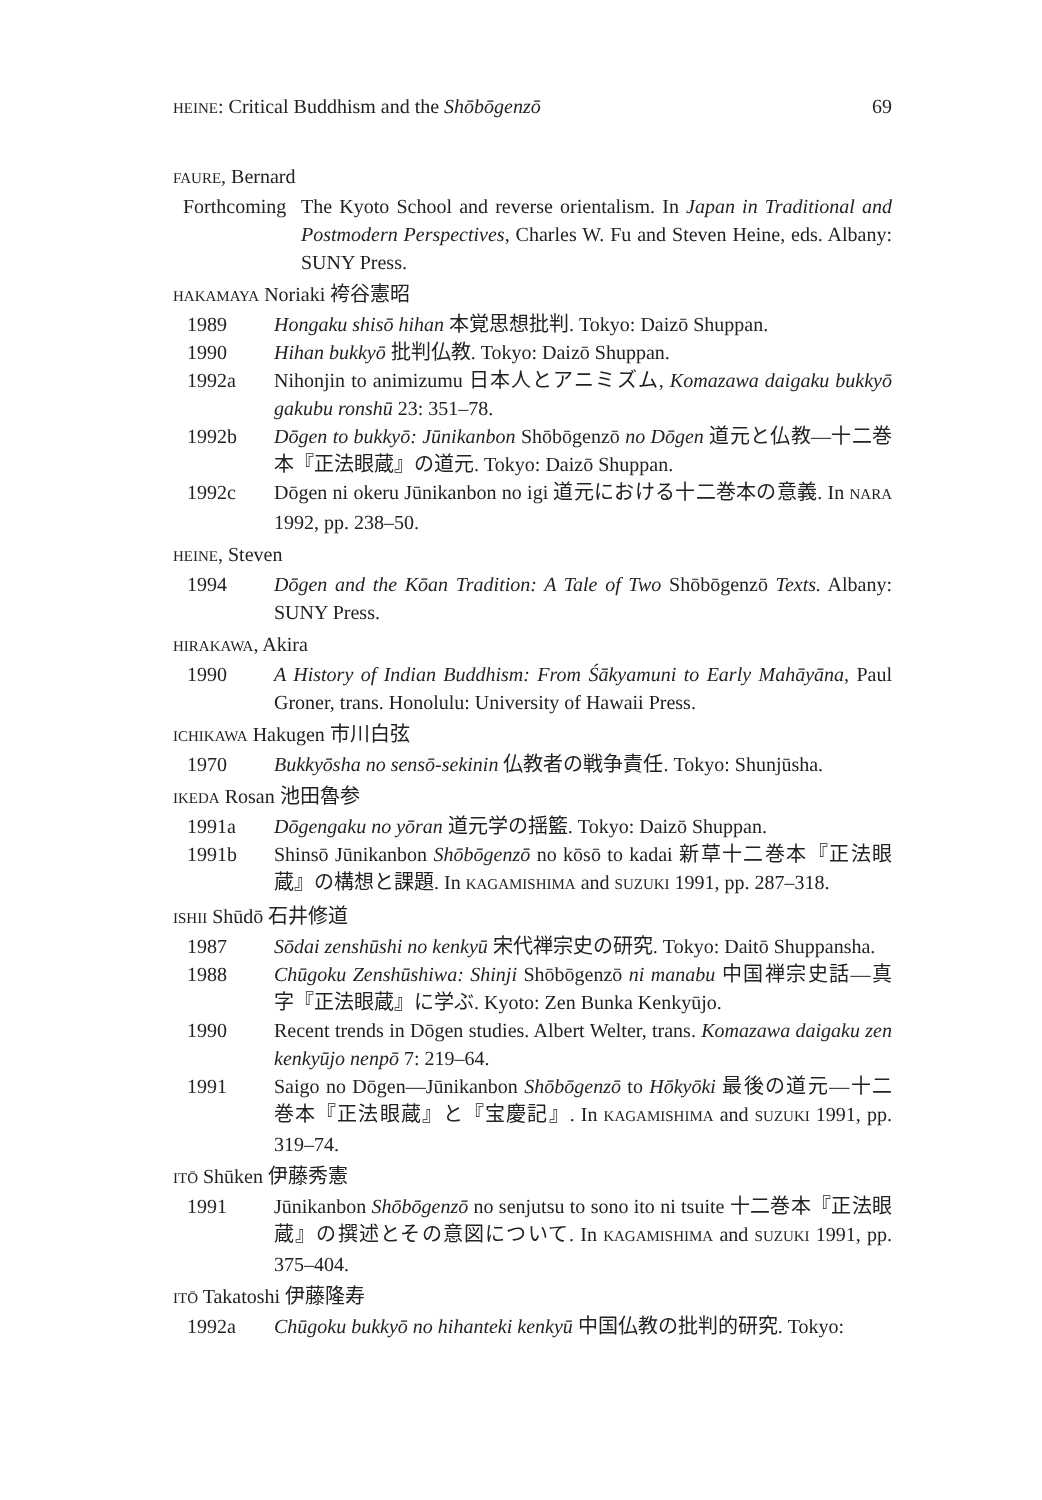HEINE: Critical Buddhism and the Shōbōgenzō 69
FAURE, Bernard
Forthcoming
The Kyoto School and reverse orientalism. In Japan in Traditional and Postmodern Perspectives, Charles W. Fu and Steven Heine, eds. Albany: SUNY Press.
HAKAMAYA Noriaki 袴谷憲昭
1989 Hongaku shisō hihan 本覚思想批判. Tokyo: Daizō Shuppan.
1990 Hihan bukkyō 批判仏教. Tokyo: Daizō Shuppan.
1992a Nihonjin to animizumu 日本人とアニミズム, Komazawa daigaku bukkyō gakubu ronshū 23: 351–78.
1992b Dōgen to bukkyō: Jūnikanbon Shōbōgenzō no Dōgen 道元と仏教—十二巻本『正法眼蔵』の道元. Tokyo: Daizō Shuppan.
1992c Dōgen ni okeru Jūnikanbon no igi 道元における十二巻本の意義. In NARA 1992, pp. 238–50.
HEINE, Steven
1994 Dōgen and the Kōan Tradition: A Tale of Two Shōbōgenzō Texts. Albany: SUNY Press.
HIRAKAWA, Akira
1990 A History of Indian Buddhism: From Śākyamuni to Early Mahāyāna, Paul Groner, trans. Honolulu: University of Hawaii Press.
ICHIKAWA Hakugen 市川白弦
1970 Bukkyōsha no sensō-sekinin 仏教者の戦争責任. Tokyo: Shunjūsha.
IKEDA Rosan 池田魯参
1991a Dōgengaku no yōran 道元学の揺籃. Tokyo: Daizō Shuppan.
1991b Shinsō Jūnikanbon Shōbōgenzō no kōsō to kadai 新草十二巻本『正法眼蔵』の構想と課題. In KAGAMISHIMA and SUZUKI 1991, pp. 287–318.
ISHII Shūdō 石井修道
1987 Sōdai zenshūshi no kenkyū 宋代禅宗史の研究. Tokyo: Daitō Shuppansha.
1988 Chūgoku Zenshūshiwa: Shinji Shōbōgenzō ni manabu 中国禅宗史話—真字『正法眼蔵』に学ぶ. Kyoto: Zen Bunka Kenkyūjo.
1990 Recent trends in Dōgen studies. Albert Welter, trans. Komazawa daigaku zen kenkyūjo nenpō 7: 219–64.
1991 Saigo no Dōgen—Jūnikanbon Shōbōgenzō to Hōkyōki 最後の道元—十二巻本『正法眼蔵』と『宝慶記』. In KAGAMISHIMA and SUZUKI 1991, pp. 319–74.
ITŌ Shūken 伊藤秀憲
1991 Jūnikanbon Shōbōgenzō no senjutsu to sono ito ni tsuite 十二巻本『正法眼蔵』の撰述とその意図について. In KAGAMISHIMA and SUZUKI 1991, pp. 375–404.
ITŌ Takatoshi 伊藤隆寿
1992a Chūgoku bukkyō no hihanteki kenkyū 中国仏教の批判的研究. Tokyo: